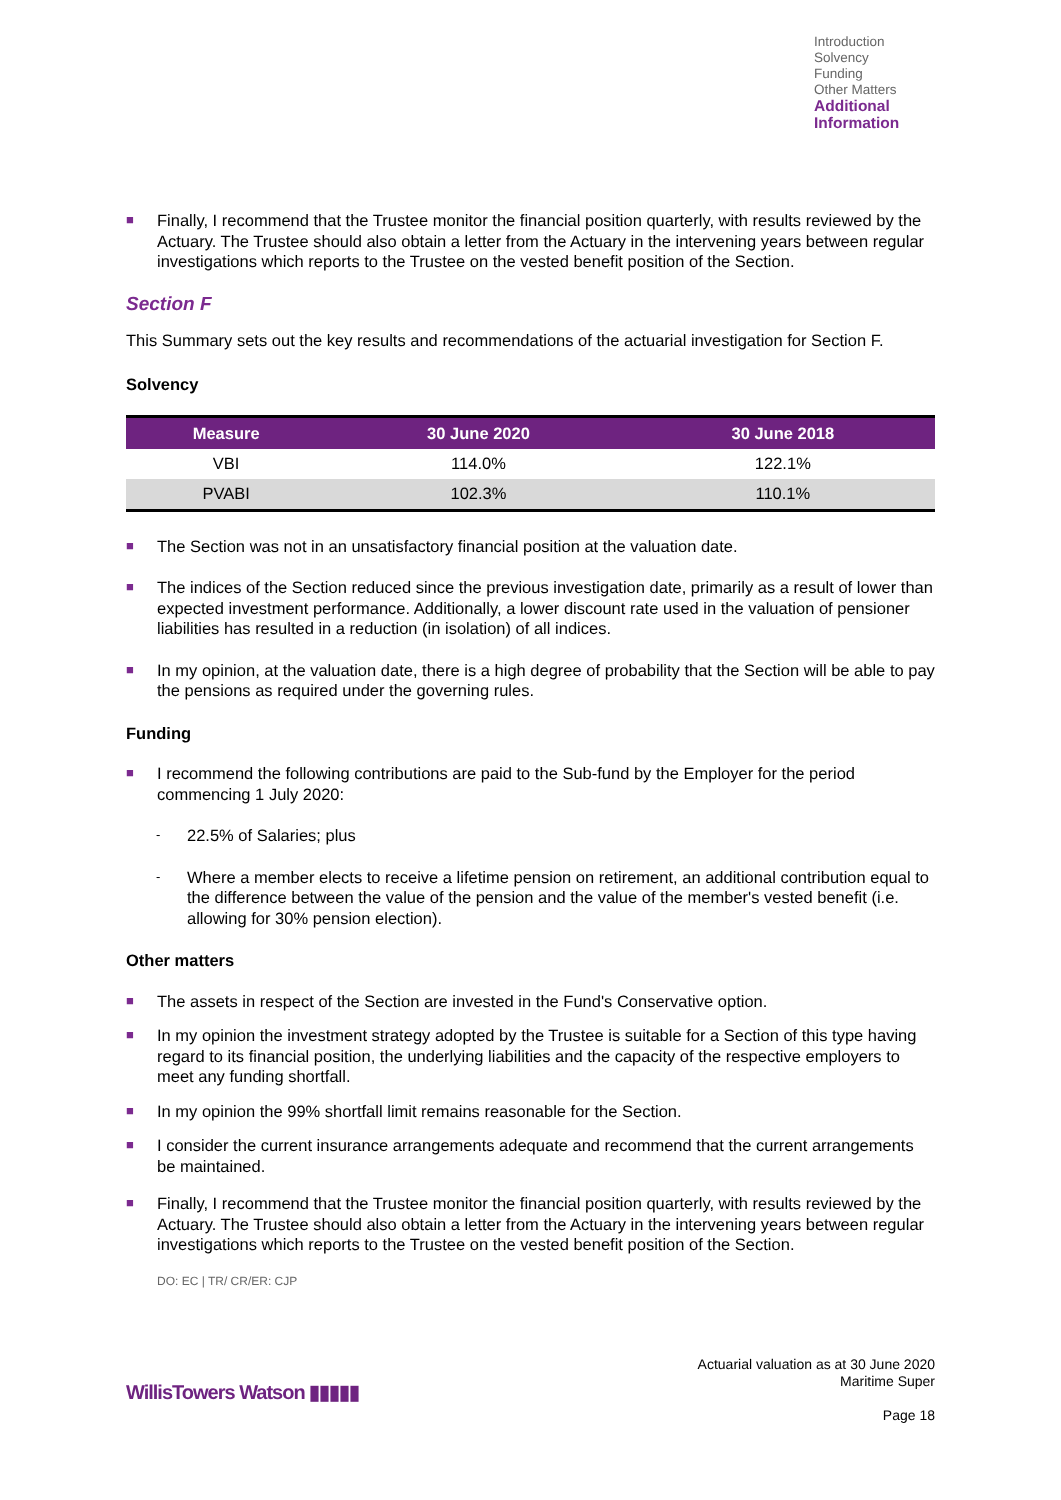Introduction
Solvency
Funding
Other Matters
Additional Information
■ Finally, I recommend that the Trustee monitor the financial position quarterly, with results reviewed by the Actuary. The Trustee should also obtain a letter from the Actuary in the intervening years between regular investigations which reports to the Trustee on the vested benefit position of the Section.
Section F
This Summary sets out the key results and recommendations of the actuarial investigation for Section F.
Solvency
| Measure | 30 June 2020 | 30 June 2018 |
| --- | --- | --- |
| VBI | 114.0% | 122.1% |
| PVABI | 102.3% | 110.1% |
■ The Section was not in an unsatisfactory financial position at the valuation date.
■ The indices of the Section reduced since the previous investigation date, primarily as a result of lower than expected investment performance. Additionally, a lower discount rate used in the valuation of pensioner liabilities has resulted in a reduction (in isolation) of all indices.
■ In my opinion, at the valuation date, there is a high degree of probability that the Section will be able to pay the pensions as required under the governing rules.
Funding
■ I recommend the following contributions are paid to the Sub-fund by the Employer for the period commencing 1 July 2020:
- 22.5% of Salaries; plus
- Where a member elects to receive a lifetime pension on retirement, an additional contribution equal to the difference between the value of the pension and the value of the member's vested benefit (i.e. allowing for 30% pension election).
Other matters
■ The assets in respect of the Section are invested in the Fund's Conservative option.
■ In my opinion the investment strategy adopted by the Trustee is suitable for a Section of this type having regard to its financial position, the underlying liabilities and the capacity of the respective employers to meet any funding shortfall.
■ In my opinion the 99% shortfall limit remains reasonable for the Section.
■ I consider the current insurance arrangements adequate and recommend that the current arrangements be maintained.
■ Finally, I recommend that the Trustee monitor the financial position quarterly, with results reviewed by the Actuary. The Trustee should also obtain a letter from the Actuary in the intervening years between regular investigations which reports to the Trustee on the vested benefit position of the Section.
DO: EC | TR/ CR/ER: CJP
Actuarial valuation as at 30 June 2020
Maritime Super
Page 18
WillisTowers Watson ▮▮▮▮▮